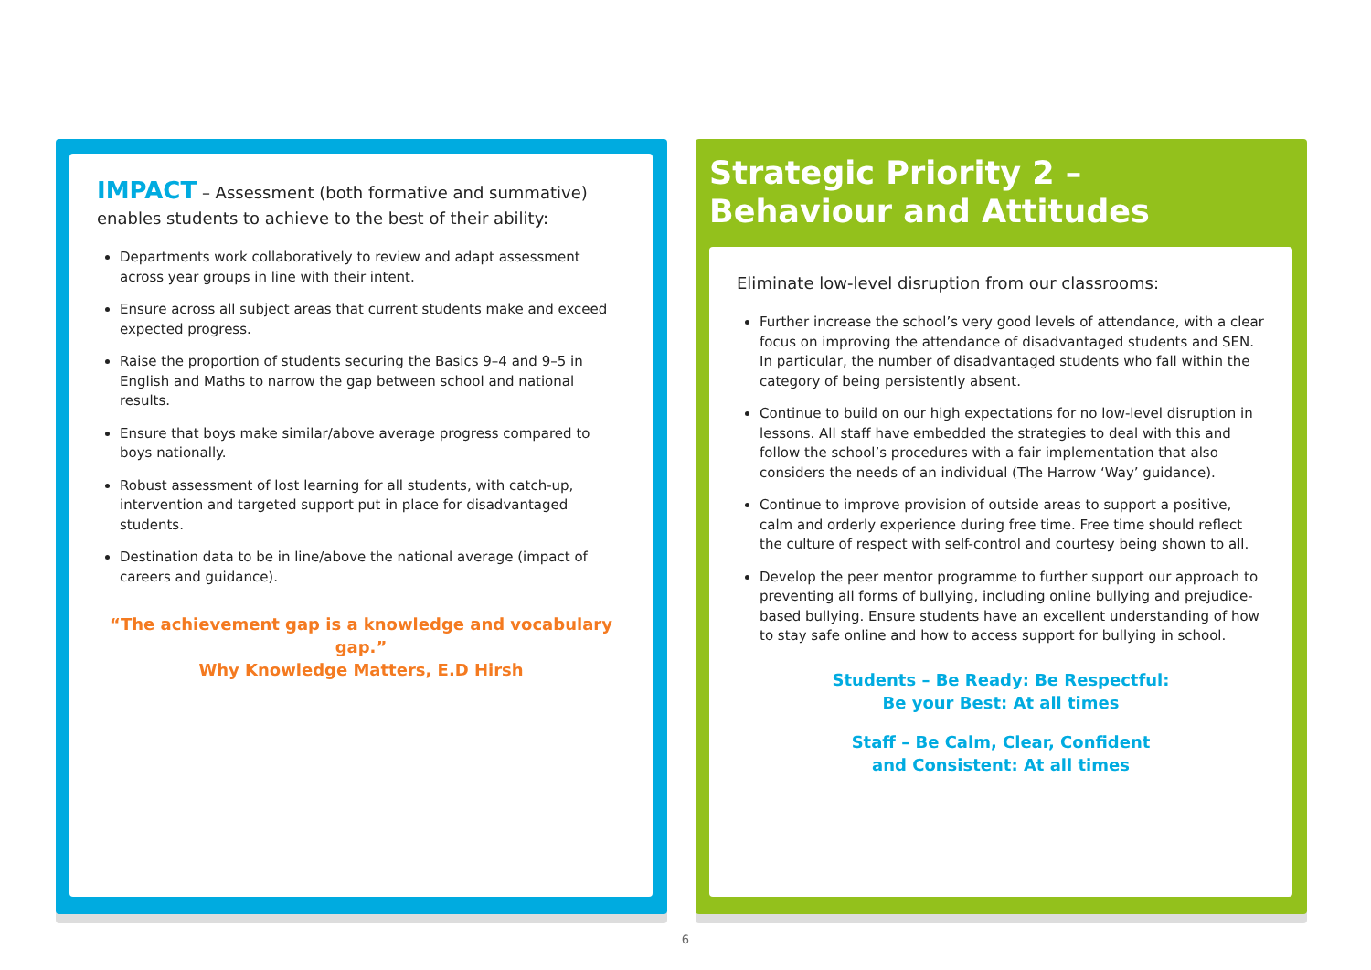IMPACT – Assessment (both formative and summative) enables students to achieve to the best of their ability:
Departments work collaboratively to review and adapt assessment across year groups in line with their intent.
Ensure across all subject areas that current students make and exceed expected progress.
Raise the proportion of students securing the Basics 9–4 and 9–5 in English and Maths to narrow the gap between school and national results.
Ensure that boys make similar/above average progress compared to boys nationally.
Robust assessment of lost learning for all students, with catch-up, intervention and targeted support put in place for disadvantaged students.
Destination data to be in line/above the national average (impact of careers and guidance).
“The achievement gap is a knowledge and vocabulary gap.”
Why Knowledge Matters, E.D Hirsh
Strategic Priority 2 –
Behaviour and Attitudes
Eliminate low-level disruption from our classrooms:
Further increase the school’s very good levels of attendance, with a clear focus on improving the attendance of disadvantaged students and SEN. In particular, the number of disadvantaged students who fall within the category of being persistently absent.
Continue to build on our high expectations for no low-level disruption in lessons. All staff have embedded the strategies to deal with this and follow the school’s procedures with a fair implementation that also considers the needs of an individual (The Harrow ‘Way’ guidance).
Continue to improve provision of outside areas to support a positive, calm and orderly experience during free time. Free time should reflect the culture of respect with self-control and courtesy being shown to all.
Develop the peer mentor programme to further support our approach to preventing all forms of bullying, including online bullying and prejudice-based bullying. Ensure students have an excellent understanding of how to stay safe online and how to access support for bullying in school.
Students – Be Ready: Be Respectful:
Be your Best: At all times
Staff – Be Calm, Clear, Confident
and Consistent: At all times
6